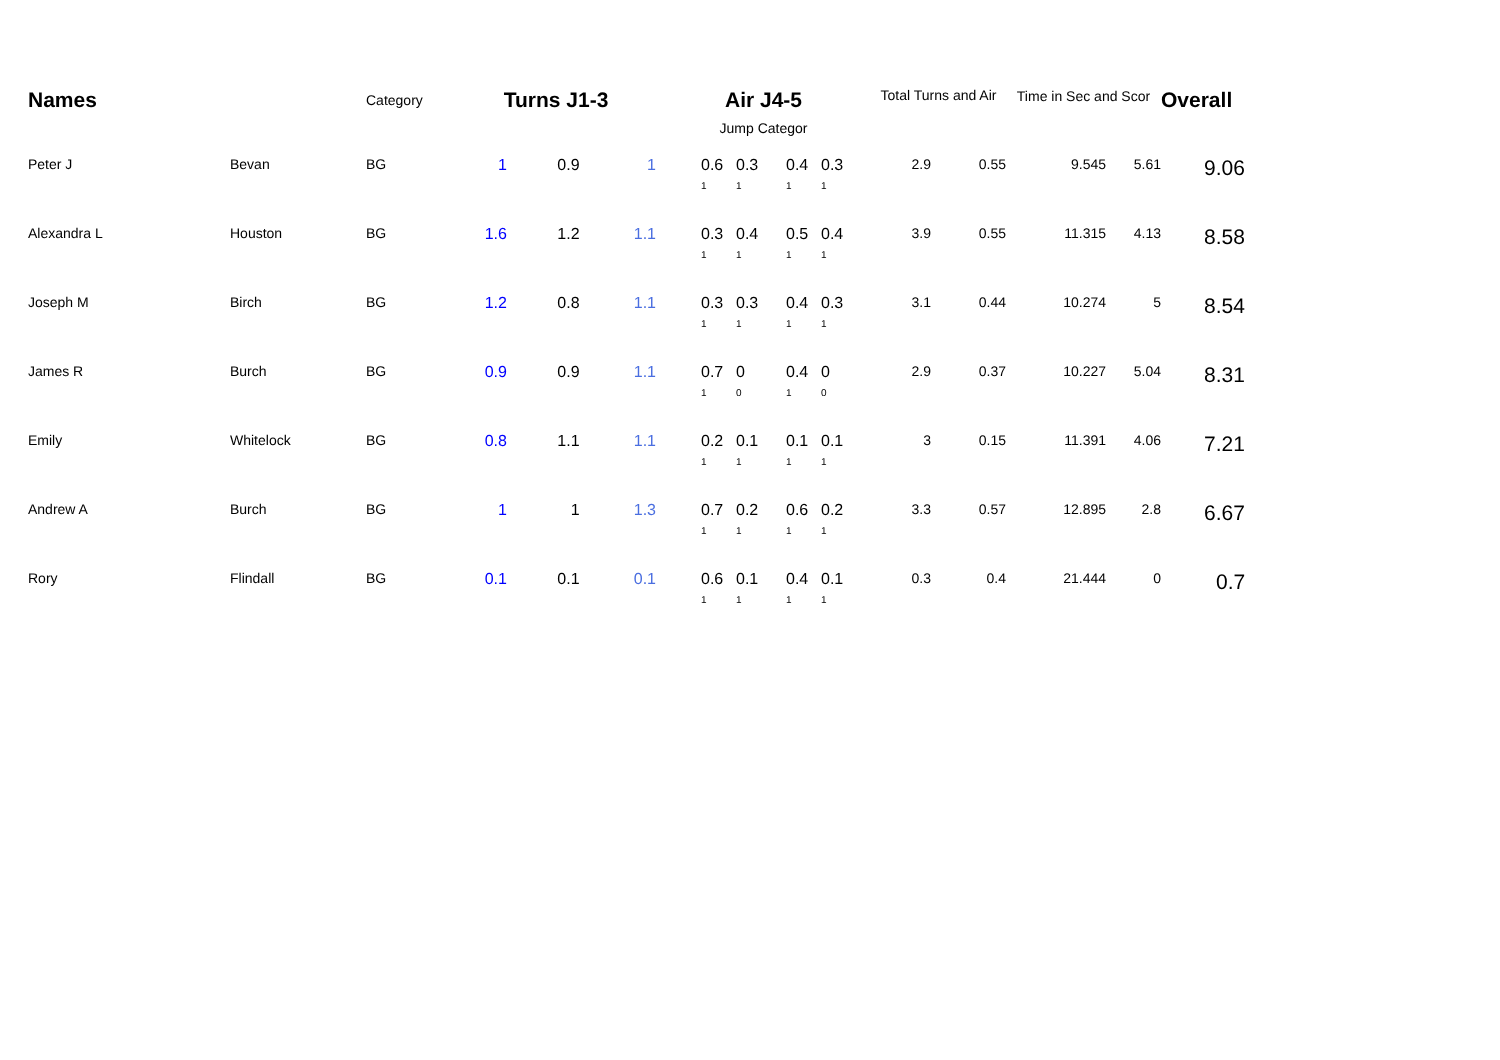| Names | | Category | Turns J1-3 | | | Air J4-5 | | | | Total Turns and Air | | Time in Sec and Scor | | Overall |
| --- | --- | --- | --- | --- | --- | --- | --- | --- | --- | --- | --- | --- | --- | --- |
| | | | | | | Jump Categor | | | | | | | | |
| Peter J | Bevan | BG | 1 | 0.9 | 1 | 0.6 1 | 0.3 1 | 0.4 1 | 0.3 1 | 2.9 | 0.55 | 9.545 | 5.61 | 9.06 |
| Alexandra L | Houston | BG | 1.6 | 1.2 | 1.1 | 0.3 1 | 0.4 1 | 0.5 1 | 0.4 1 | 3.9 | 0.55 | 11.315 | 4.13 | 8.58 |
| Joseph M | Birch | BG | 1.2 | 0.8 | 1.1 | 0.3 1 | 0.3 1 | 0.4 1 | 0.3 1 | 3.1 | 0.44 | 10.274 | 5 | 8.54 |
| James R | Burch | BG | 0.9 | 0.9 | 1.1 | 0.7 1 | 0 0 | 0.4 1 | 0 0 | 2.9 | 0.37 | 10.227 | 5.04 | 8.31 |
| Emily | Whitelock | BG | 0.8 | 1.1 | 1.1 | 0.2 1 | 0.1 1 | 0.1 1 | 0.1 1 | 3 | 0.15 | 11.391 | 4.06 | 7.21 |
| Andrew A | Burch | BG | 1 | 1 | 1.3 | 0.7 1 | 0.2 1 | 0.6 1 | 0.2 1 | 3.3 | 0.57 | 12.895 | 2.8 | 6.67 |
| Rory | Flindall | BG | 0.1 | 0.1 | 0.1 | 0.6 1 | 0.1 1 | 0.4 1 | 0.1 1 | 0.3 | 0.4 | 21.444 | 0 | 0.7 |